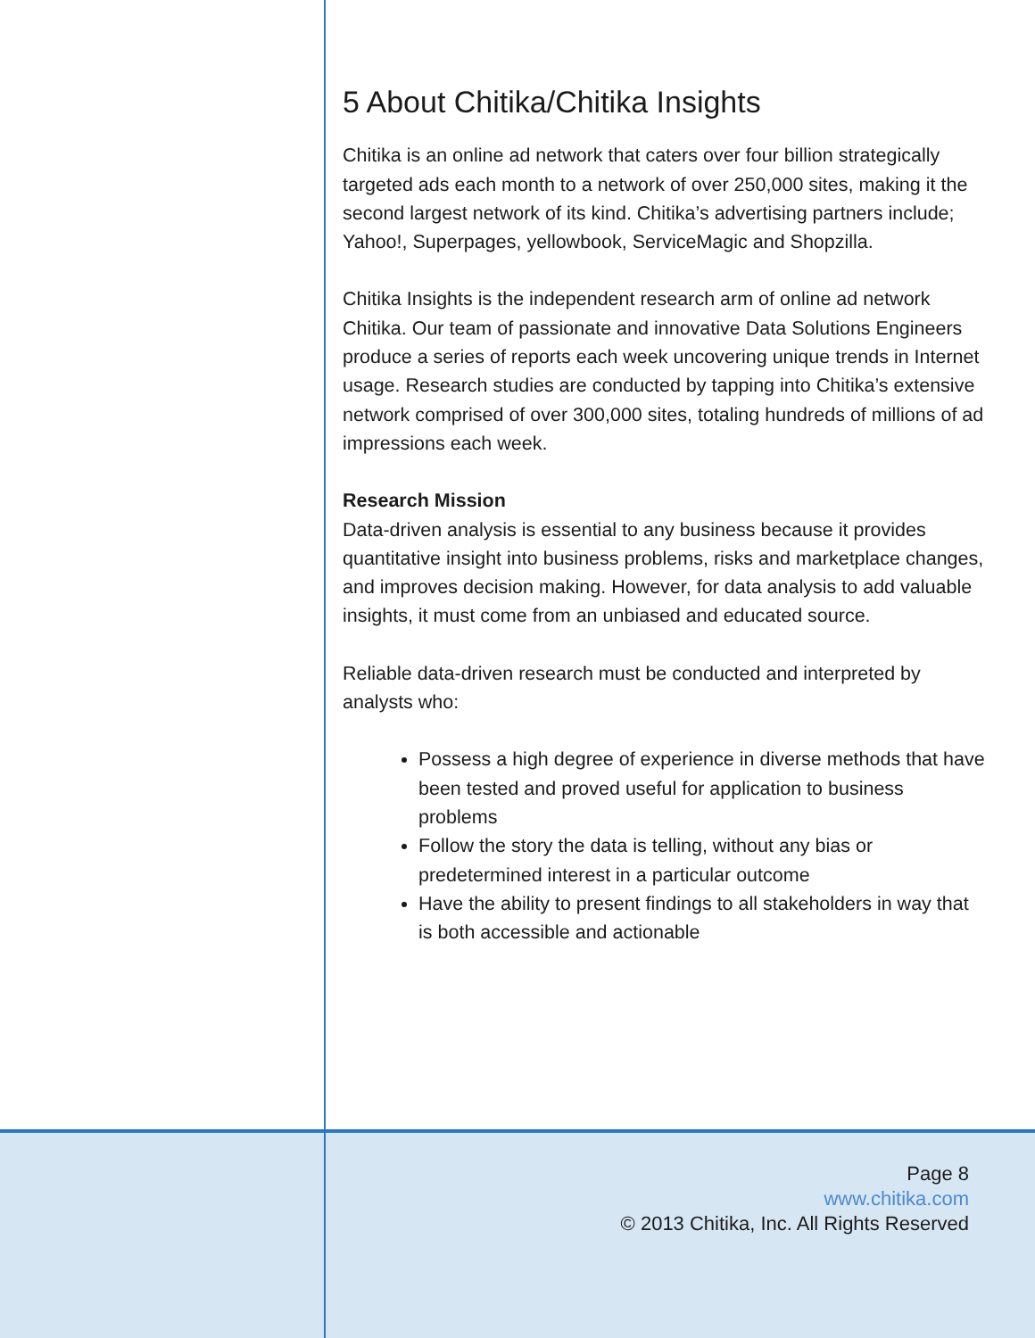5 About Chitika/Chitika Insights
Chitika is an online ad network that caters over four billion strategically targeted ads each month to a network of over 250,000 sites, making it the second largest network of its kind. Chitika’s advertising partners include; Yahoo!, Superpages, yellowbook, ServiceMagic and Shopzilla.
Chitika Insights is the independent research arm of online ad network Chitika. Our team of passionate and innovative Data Solutions Engineers produce a series of reports each week uncovering unique trends in Internet usage. Research studies are conducted by tapping into Chitika’s extensive network comprised of over 300,000 sites, totaling hundreds of millions of ad impressions each week.
Research Mission
Data-driven analysis is essential to any business because it provides quantitative insight into business problems, risks and marketplace changes, and improves decision making. However, for data analysis to add valuable insights, it must come from an unbiased and educated source.
Reliable data-driven research must be conducted and interpreted by analysts who:
Possess a high degree of experience in diverse methods that have been tested and proved useful for application to business problems
Follow the story the data is telling, without any bias or predetermined interest in a particular outcome
Have the ability to present findings to all stakeholders in way that is both accessible and actionable
Page 8
www.chitika.com
© 2013 Chitika, Inc. All Rights Reserved